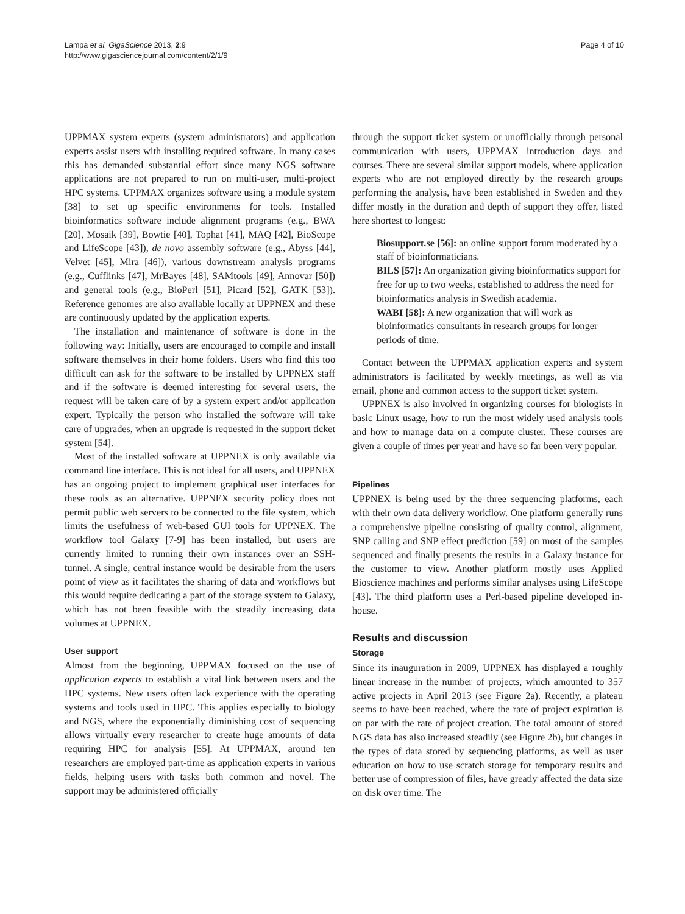Lampa et al. GigaScience 2013, 2:9
http://www.gigasciencejournal.com/content/2/1/9
Page 4 of 10
UPPMAX system experts (system administrators) and application experts assist users with installing required software. In many cases this has demanded substantial effort since many NGS software applications are not prepared to run on multi-user, multi-project HPC systems. UPPMAX organizes software using a module system [38] to set up specific environments for tools. Installed bioinformatics software include alignment programs (e.g., BWA [20], Mosaik [39], Bowtie [40], Tophat [41], MAQ [42], BioScope and LifeScope [43]), de novo assembly software (e.g., Abyss [44], Velvet [45], Mira [46]), various downstream analysis programs (e.g., Cufflinks [47], MrBayes [48], SAMtools [49], Annovar [50]) and general tools (e.g., BioPerl [51], Picard [52], GATK [53]). Reference genomes are also available locally at UPPNEX and these are continuously updated by the application experts.
The installation and maintenance of software is done in the following way: Initially, users are encouraged to compile and install software themselves in their home folders. Users who find this too difficult can ask for the software to be installed by UPPNEX staff and if the software is deemed interesting for several users, the request will be taken care of by a system expert and/or application expert. Typically the person who installed the software will take care of upgrades, when an upgrade is requested in the support ticket system [54].
Most of the installed software at UPPNEX is only available via command line interface. This is not ideal for all users, and UPPNEX has an ongoing project to implement graphical user interfaces for these tools as an alternative. UPPNEX security policy does not permit public web servers to be connected to the file system, which limits the usefulness of web-based GUI tools for UPPNEX. The workflow tool Galaxy [7-9] has been installed, but users are currently limited to running their own instances over an SSH-tunnel. A single, central instance would be desirable from the users point of view as it facilitates the sharing of data and workflows but this would require dedicating a part of the storage system to Galaxy, which has not been feasible with the steadily increasing data volumes at UPPNEX.
User support
Almost from the beginning, UPPMAX focused on the use of application experts to establish a vital link between users and the HPC systems. New users often lack experience with the operating systems and tools used in HPC. This applies especially to biology and NGS, where the exponentially diminishing cost of sequencing allows virtually every researcher to create huge amounts of data requiring HPC for analysis [55]. At UPPMAX, around ten researchers are employed part-time as application experts in various fields, helping users with tasks both common and novel. The support may be administered officially
through the support ticket system or unofficially through personal communication with users, UPPMAX introduction days and courses. There are several similar support models, where application experts who are not employed directly by the research groups performing the analysis, have been established in Sweden and they differ mostly in the duration and depth of support they offer, listed here shortest to longest:
Biosupport.se [56]: an online support forum moderated by a staff of bioinformaticians.
BILS [57]: An organization giving bioinformatics support for free for up to two weeks, established to address the need for bioinformatics analysis in Swedish academia.
WABI [58]: A new organization that will work as bioinformatics consultants in research groups for longer periods of time.
Contact between the UPPMAX application experts and system administrators is facilitated by weekly meetings, as well as via email, phone and common access to the support ticket system.
UPPNEX is also involved in organizing courses for biologists in basic Linux usage, how to run the most widely used analysis tools and how to manage data on a compute cluster. These courses are given a couple of times per year and have so far been very popular.
Pipelines
UPPNEX is being used by the three sequencing platforms, each with their own data delivery workflow. One platform generally runs a comprehensive pipeline consisting of quality control, alignment, SNP calling and SNP effect prediction [59] on most of the samples sequenced and finally presents the results in a Galaxy instance for the customer to view. Another platform mostly uses Applied Bioscience machines and performs similar analyses using LifeScope [43]. The third platform uses a Perl-based pipeline developed in-house.
Results and discussion
Storage
Since its inauguration in 2009, UPPNEX has displayed a roughly linear increase in the number of projects, which amounted to 357 active projects in April 2013 (see Figure 2a). Recently, a plateau seems to have been reached, where the rate of project expiration is on par with the rate of project creation. The total amount of stored NGS data has also increased steadily (see Figure 2b), but changes in the types of data stored by sequencing platforms, as well as user education on how to use scratch storage for temporary results and better use of compression of files, have greatly affected the data size on disk over time. The